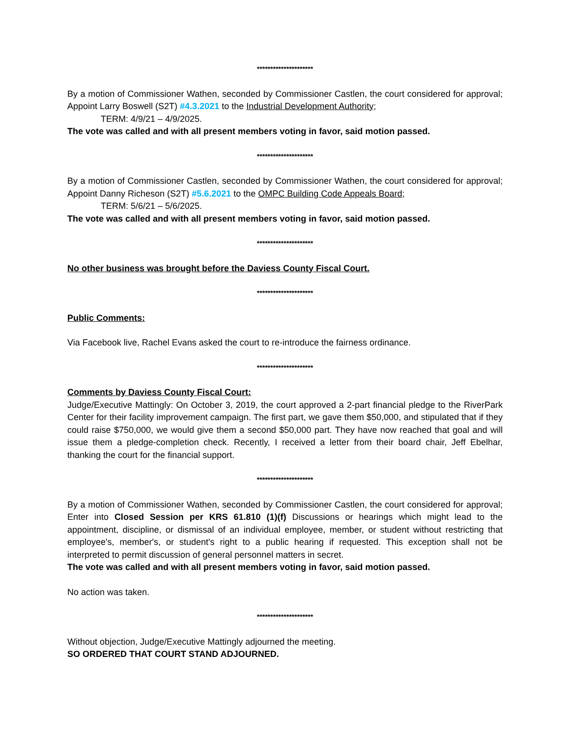*********************
By a motion of Commissioner Wathen, seconded by Commissioner Castlen, the court considered for approval; Appoint Larry Boswell (S2T) #4.3.2021 to the Industrial Development Authority;
TERM: 4/9/21 – 4/9/2025.
The vote was called and with all present members voting in favor, said motion passed.
*********************
By a motion of Commissioner Castlen, seconded by Commissioner Wathen, the court considered for approval; Appoint Danny Richeson (S2T) #5.6.2021 to the OMPC Building Code Appeals Board;
TERM: 5/6/21 – 5/6/2025.
The vote was called and with all present members voting in favor, said motion passed.
*********************
No other business was brought before the Daviess County Fiscal Court.
*********************
Public Comments:
Via Facebook live, Rachel Evans asked the court to re-introduce the fairness ordinance.
*********************
Comments by Daviess County Fiscal Court:
Judge/Executive Mattingly: On October 3, 2019, the court approved a 2-part financial pledge to the RiverPark Center for their facility improvement campaign. The first part, we gave them $50,000, and stipulated that if they could raise $750,000, we would give them a second $50,000 part. They have now reached that goal and will issue them a pledge-completion check. Recently, I received a letter from their board chair, Jeff Ebelhar, thanking the court for the financial support.
*********************
By a motion of Commissioner Wathen, seconded by Commissioner Castlen, the court considered for approval; Enter into Closed Session per KRS 61.810 (1)(f) Discussions or hearings which might lead to the appointment, discipline, or dismissal of an individual employee, member, or student without restricting that employee's, member's, or student's right to a public hearing if requested. This exception shall not be interpreted to permit discussion of general personnel matters in secret.
The vote was called and with all present members voting in favor, said motion passed.
No action was taken.
*********************
Without objection, Judge/Executive Mattingly adjourned the meeting.
SO ORDERED THAT COURT STAND ADJOURNED.